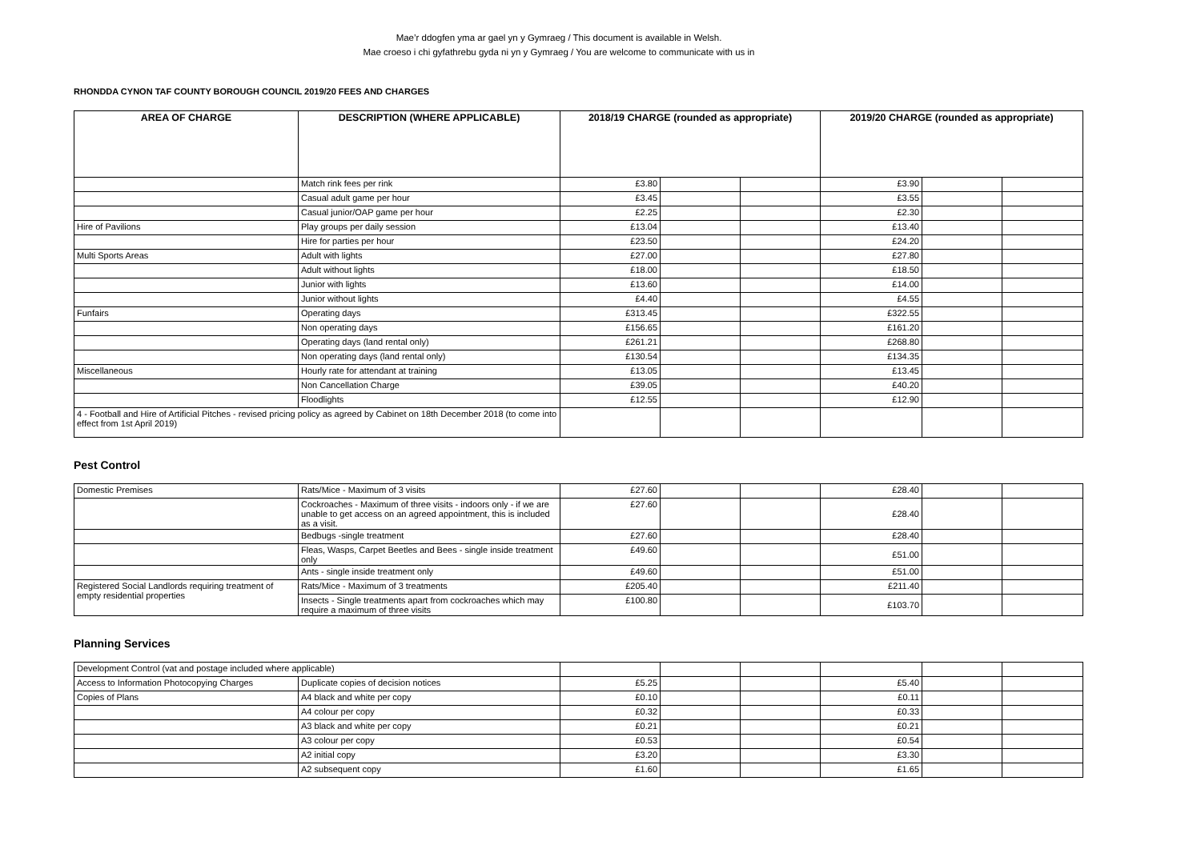Mae’r ddogfen yma ar gael yn y Gymraeg / This document is available in Welsh.
Mae croeso i chi gyfathrebu gyda ni yn y Gymraeg / You are welcome to communicate with us in
RHONDDA CYNON TAF COUNTY BOROUGH COUNCIL 2019/20 FEES AND CHARGES
| AREA OF CHARGE | DESCRIPTION (WHERE APPLICABLE) | 2018/19 CHARGE (rounded as appropriate) | | | 2019/20 CHARGE (rounded as appropriate) | | |
| --- | --- | --- | --- | --- | --- | --- | --- |
| | Match rink fees per rink | £3.80 | | | £3.90 | | |
| | Casual adult game per hour | £3.45 | | | £3.55 | | |
| | Casual junior/OAP game per hour | £2.25 | | | £2.30 | | |
| Hire of Pavilions | Play groups per daily session | £13.04 | | | £13.40 | | |
| | Hire for parties per hour | £23.50 | | | £24.20 | | |
| Multi Sports Areas | Adult with lights | £27.00 | | | £27.80 | | |
| | Adult without lights | £18.00 | | | £18.50 | | |
| | Junior with lights | £13.60 | | | £14.00 | | |
| | Junior without lights | £4.40 | | | £4.55 | | |
| Funfairs | Operating days | £313.45 | | | £322.55 | | |
| | Non operating days | £156.65 | | | £161.20 | | |
| | Operating days (land rental only) | £261.21 | | | £268.80 | | |
| | Non operating days (land rental only) | £130.54 | | | £134.35 | | |
| Miscellaneous | Hourly rate for attendant at training | £13.05 | | | £13.45 | | |
| | Non Cancellation Charge | £39.05 | | | £40.20 | | |
| | Floodlights | £12.55 | | | £12.90 | | |
| 4 - Football and Hire of Artificial Pitches - revised pricing policy as agreed by Cabinet on 18th December 2018 (to come into effect from 1st April 2019) | | | | | | | |
Pest Control
| Domestic Premises | Rats/Mice - Maximum of 3 visits | £27.60 | | | £28.40 | | |
| | Cockroaches - Maximum of three visits - indoors only - if we are unable to get access on an agreed appointment, this is included as a visit. | £27.60 | | | £28.40 | | |
| | Bedbugs -single treatment | £27.60 | | | £28.40 | | |
| | Fleas, Wasps, Carpet Beetles and Bees - single inside treatment only | £49.60 | | | £51.00 | | |
| | Ants - single inside treatment only | £49.60 | | | £51.00 | | |
| Registered Social Landlords requiring treatment of empty residential properties | Rats/Mice - Maximum of 3 treatments | £205.40 | | | £211.40 | | |
| | Insects - Single treatments apart from cockroaches which may require a maximum of three visits | £100.80 | | | £103.70 | | |
Planning Services
| Development Control (vat and postage included where applicable) | | | | | | | |
| Access to Information Photocopying Charges | Duplicate copies of decision notices | £5.25 | | | £5.40 | | |
| Copies of Plans | A4 black and white per copy | £0.10 | | | £0.11 | | |
| | A4 colour per copy | £0.32 | | | £0.33 | | |
| | A3 black and white per copy | £0.21 | | | £0.21 | | |
| | A3 colour per copy | £0.53 | | | £0.54 | | |
| | A2 initial copy | £3.20 | | | £3.30 | | |
| | A2 subsequent copy | £1.60 | | | £1.65 | | |